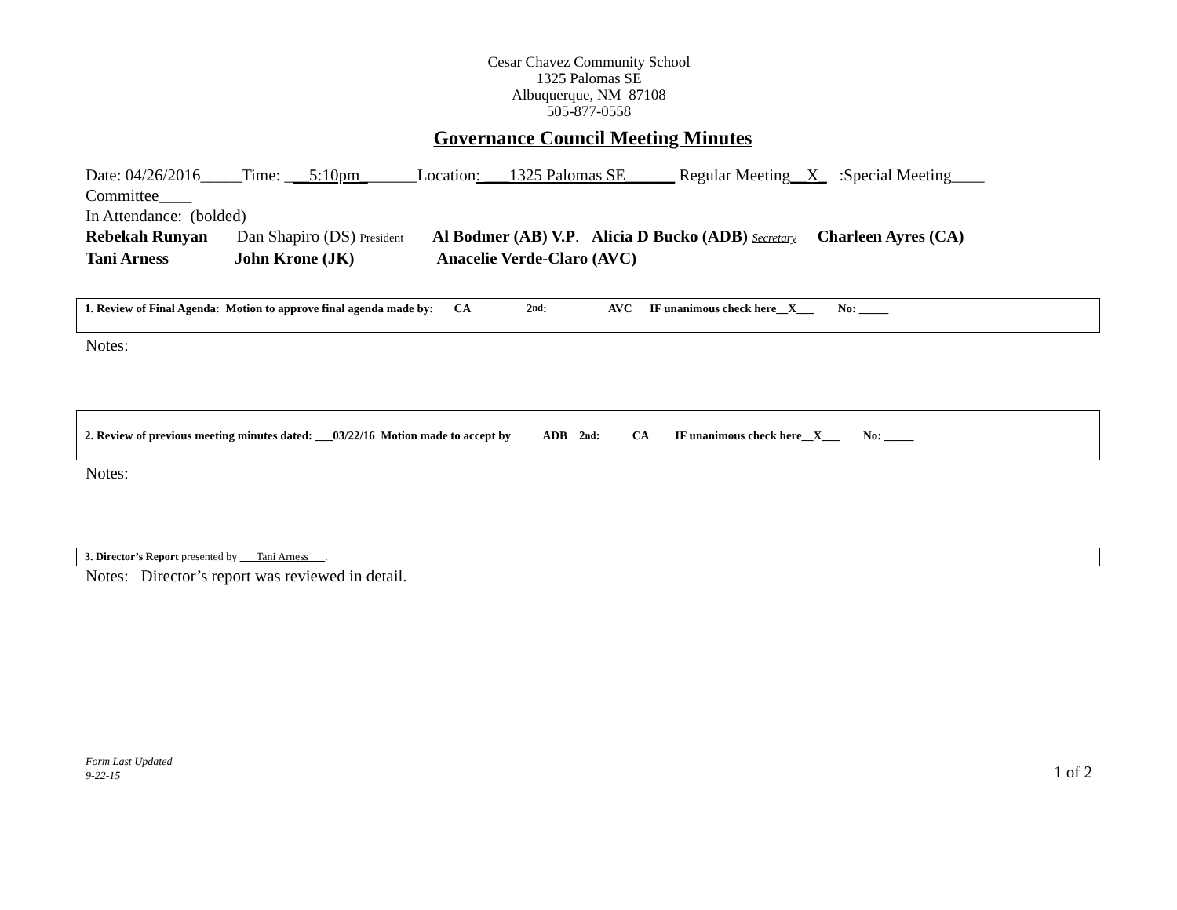Cesar Chavez Community School
1325 Palomas SE
Albuquerque, NM 87108
505-877-0558
Governance Council Meeting Minutes
Date: 04/26/2016_____Time: ___5:10pm_______Location: ___1325 Palomas SE______ Regular Meeting__X_ :Special Meeting____
Committee____
In Attendance: (bolded)
Rebekah Runyan Dan Shapiro (DS) President Al Bodmer (AB) V.P. Alicia D Bucko (ADB) Secretary Charleen Ayres (CA)
Tani Arness John Krone (JK) Anacelie Verde-Claro (AVC)
1. Review of Final Agenda: Motion to approve final agenda made by: CA 2<sup>nd</sup>: AVC IF unanimous check here__X___ No: _____
Notes:
2. Review of previous meeting minutes dated: ___03/22/16 Motion made to accept by ADB 2<sup>nd</sup>: CA IF unanimous check here__X___ No: _____
Notes:
3. Director’s Report presented by ___Tani Arness___.
Notes: Director’s report was reviewed in detail.
Form Last Updated
9-22-15
1 of 2